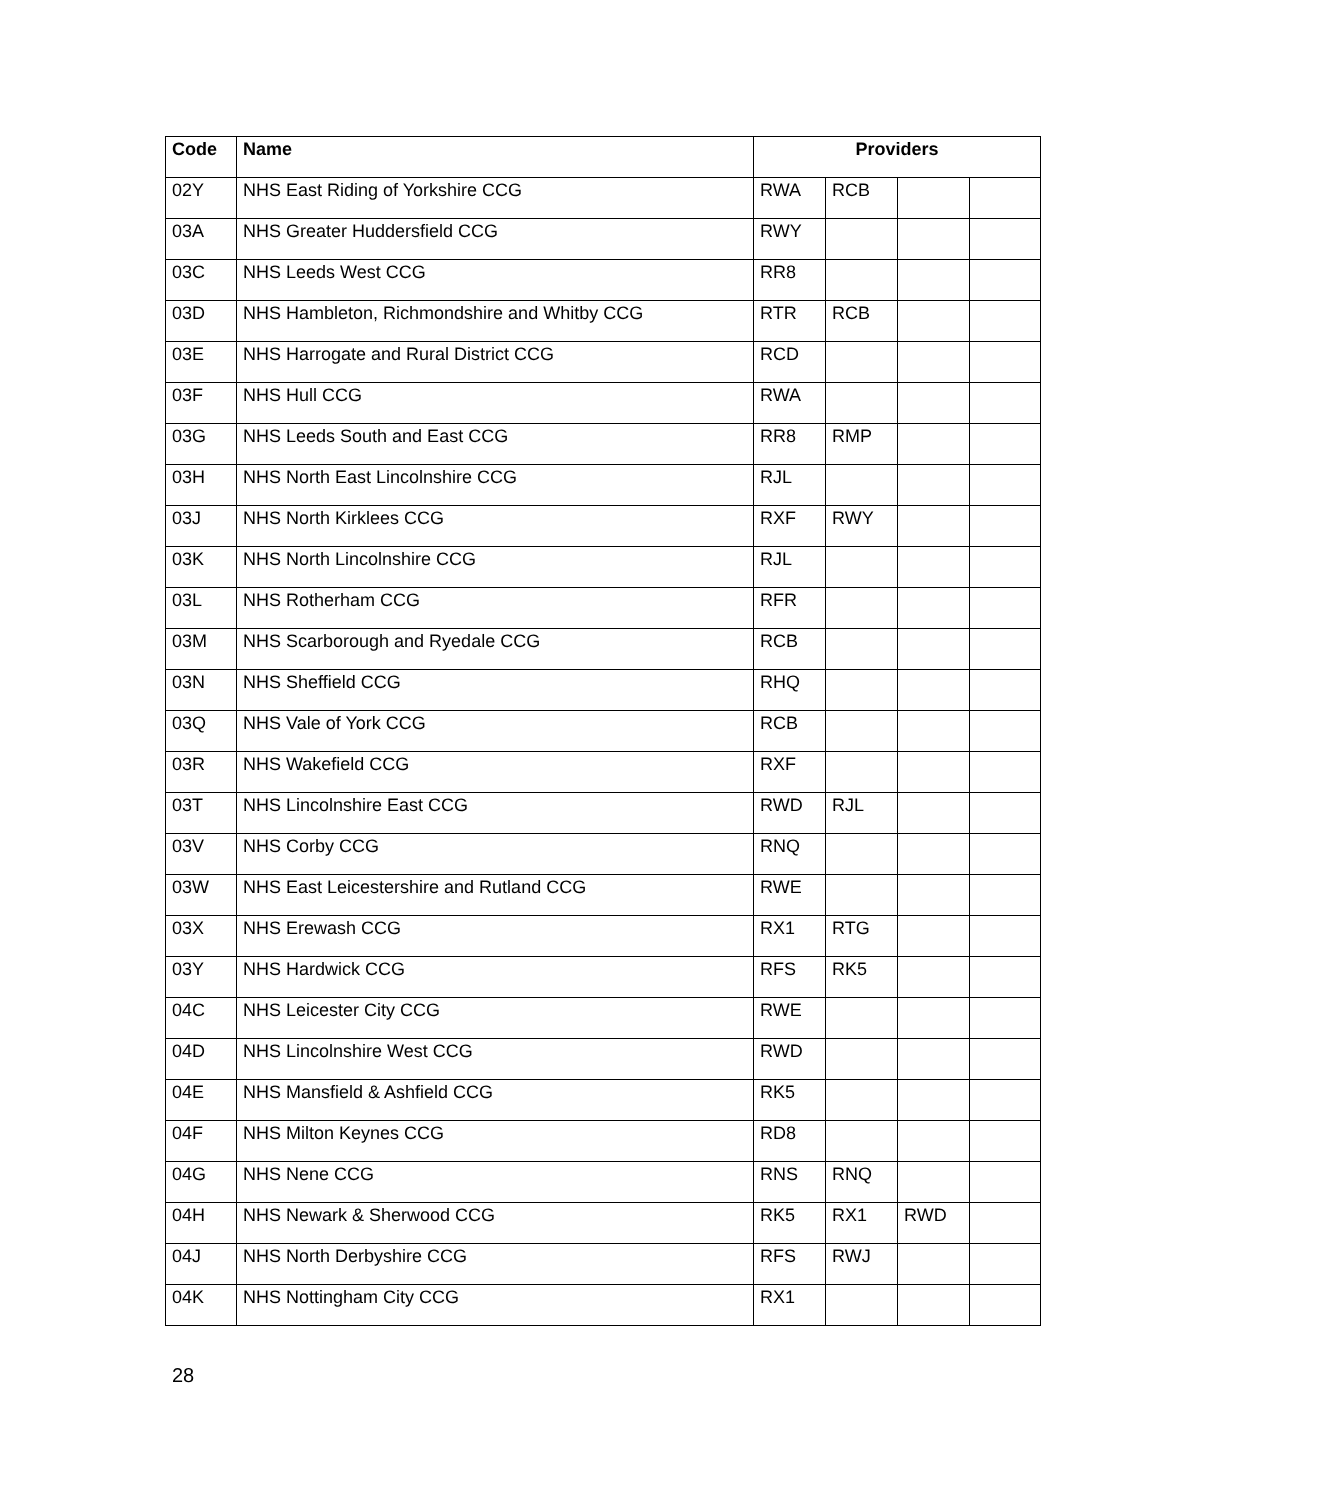| Code | Name | Providers | | | |
| --- | --- | --- | --- | --- | --- |
| 02Y | NHS East Riding of Yorkshire CCG | RWA | RCB | | |
| 03A | NHS Greater Huddersfield CCG | RWY | | | |
| 03C | NHS Leeds West CCG | RR8 | | | |
| 03D | NHS Hambleton, Richmondshire and Whitby CCG | RTR | RCB | | |
| 03E | NHS Harrogate and Rural District CCG | RCD | | | |
| 03F | NHS Hull CCG | RWA | | | |
| 03G | NHS Leeds South and East CCG | RR8 | RMP | | |
| 03H | NHS North East Lincolnshire CCG | RJL | | | |
| 03J | NHS North Kirklees CCG | RXF | RWY | | |
| 03K | NHS North Lincolnshire CCG | RJL | | | |
| 03L | NHS Rotherham CCG | RFR | | | |
| 03M | NHS Scarborough and Ryedale CCG | RCB | | | |
| 03N | NHS Sheffield CCG | RHQ | | | |
| 03Q | NHS Vale of York CCG | RCB | | | |
| 03R | NHS Wakefield CCG | RXF | | | |
| 03T | NHS Lincolnshire East CCG | RWD | RJL | | |
| 03V | NHS Corby CCG | RNQ | | | |
| 03W | NHS East Leicestershire and Rutland CCG | RWE | | | |
| 03X | NHS Erewash CCG | RX1 | RTG | | |
| 03Y | NHS Hardwick CCG | RFS | RK5 | | |
| 04C | NHS Leicester City CCG | RWE | | | |
| 04D | NHS Lincolnshire West CCG | RWD | | | |
| 04E | NHS Mansfield & Ashfield CCG | RK5 | | | |
| 04F | NHS Milton Keynes CCG | RD8 | | | |
| 04G | NHS Nene CCG | RNS | RNQ | | |
| 04H | NHS Newark & Sherwood CCG | RK5 | RX1 | RWD | |
| 04J | NHS North Derbyshire CCG | RFS | RWJ | | |
| 04K | NHS Nottingham City CCG | RX1 | | | |
28